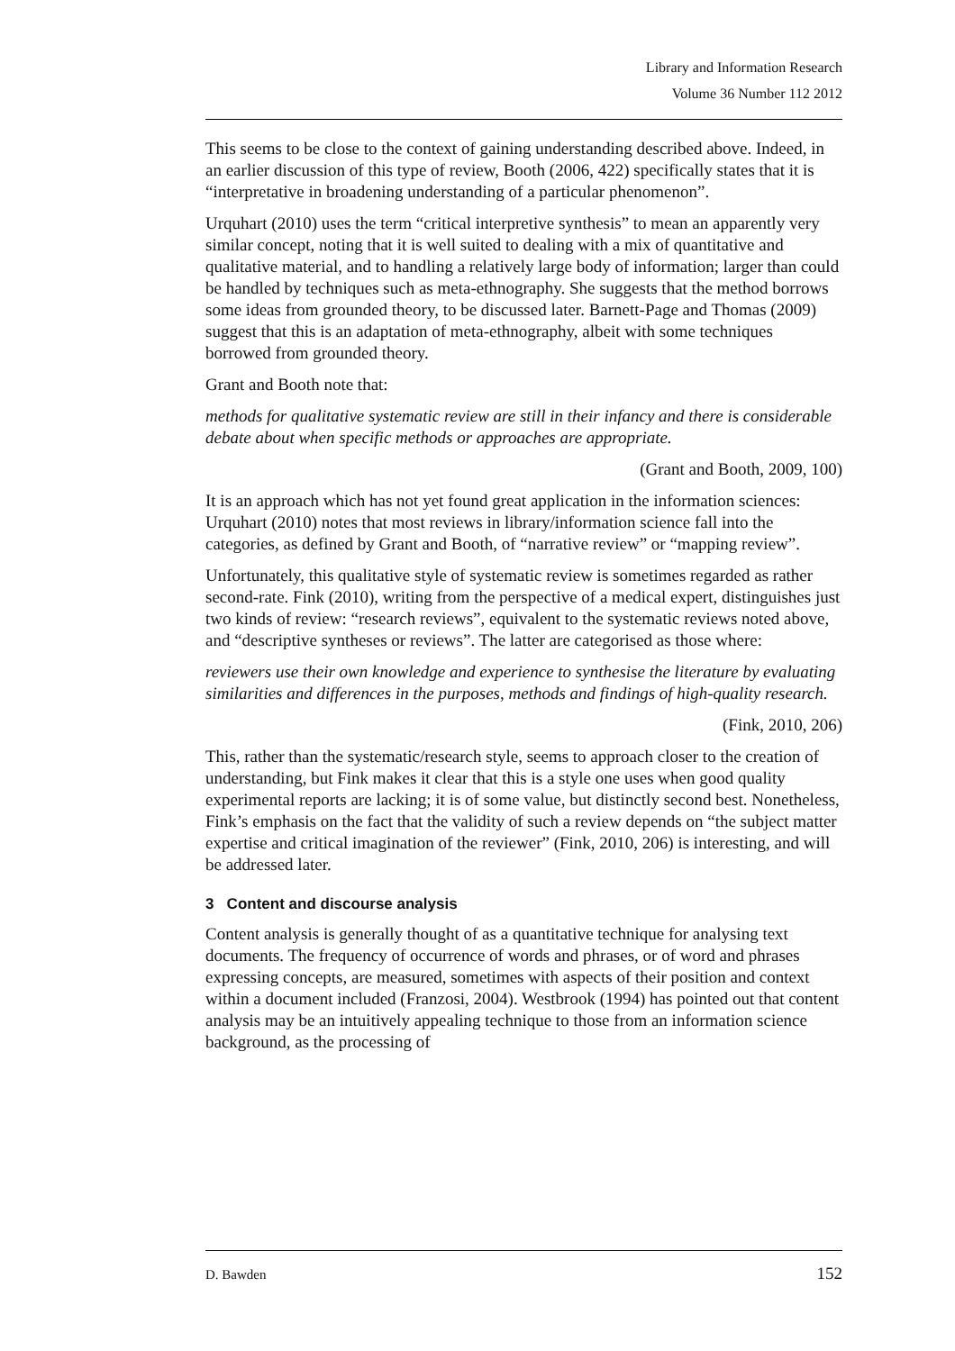Library and Information Research
Volume 36 Number 112 2012
This seems to be close to the context of gaining understanding described above. Indeed, in an earlier discussion of this type of review, Booth (2006, 422) specifically states that it is “interpretative in broadening understanding of a particular phenomenon”.
Urquhart (2010) uses the term “critical interpretive synthesis” to mean an apparently very similar concept, noting that it is well suited to dealing with a mix of quantitative and qualitative material, and to handling a relatively large body of information; larger than could be handled by techniques such as meta-ethnography. She suggests that the method borrows some ideas from grounded theory, to be discussed later. Barnett-Page and Thomas (2009) suggest that this is an adaptation of meta-ethnography, albeit with some techniques borrowed from grounded theory.
Grant and Booth note that:
methods for qualitative systematic review are still in their infancy and there is considerable debate about when specific methods or approaches are appropriate.
(Grant and Booth, 2009, 100)
It is an approach which has not yet found great application in the information sciences: Urquhart (2010) notes that most reviews in library/information science fall into the categories, as defined by Grant and Booth, of “narrative review” or “mapping review”.
Unfortunately, this qualitative style of systematic review is sometimes regarded as rather second-rate. Fink (2010), writing from the perspective of a medical expert, distinguishes just two kinds of review: “research reviews”, equivalent to the systematic reviews noted above, and “descriptive syntheses or reviews”. The latter are categorised as those where:
reviewers use their own knowledge and experience to synthesise the literature by evaluating similarities and differences in the purposes, methods and findings of high-quality research.
(Fink, 2010, 206)
This, rather than the systematic/research style, seems to approach closer to the creation of understanding, but Fink makes it clear that this is a style one uses when good quality experimental reports are lacking; it is of some value, but distinctly second best. Nonetheless, Fink’s emphasis on the fact that the validity of such a review depends on “the subject matter expertise and critical imagination of the reviewer” (Fink, 2010, 206) is interesting, and will be addressed later.
3 Content and discourse analysis
Content analysis is generally thought of as a quantitative technique for analysing text documents. The frequency of occurrence of words and phrases, or of word and phrases expressing concepts, are measured, sometimes with aspects of their position and context within a document included (Franzosi, 2004). Westbrook (1994) has pointed out that content analysis may be an intuitively appealing technique to those from an information science background, as the processing of
D. Bawden 152